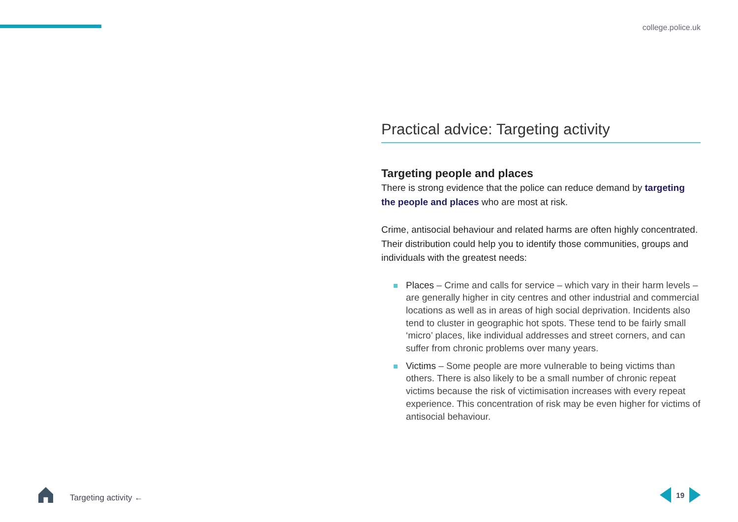college.police.uk
Practical advice: Targeting activity
Targeting people and places
There is strong evidence that the police can reduce demand by targeting the people and places who are most at risk.
Crime, antisocial behaviour and related harms are often highly concentrated. Their distribution could help you to identify those communities, groups and individuals with the greatest needs:
Places – Crime and calls for service – which vary in their harm levels – are generally higher in city centres and other industrial and commercial locations as well as in areas of high social deprivation. Incidents also tend to cluster in geographic hot spots. These tend to be fairly small ‘micro’ places, like individual addresses and street corners, and can suffer from chronic problems over many years.
Victims – Some people are more vulnerable to being victims than others. There is also likely to be a small number of chronic repeat victims because the risk of victimisation increases with every repeat experience. This concentration of risk may be even higher for victims of antisocial behaviour.
Targeting activity ← 19